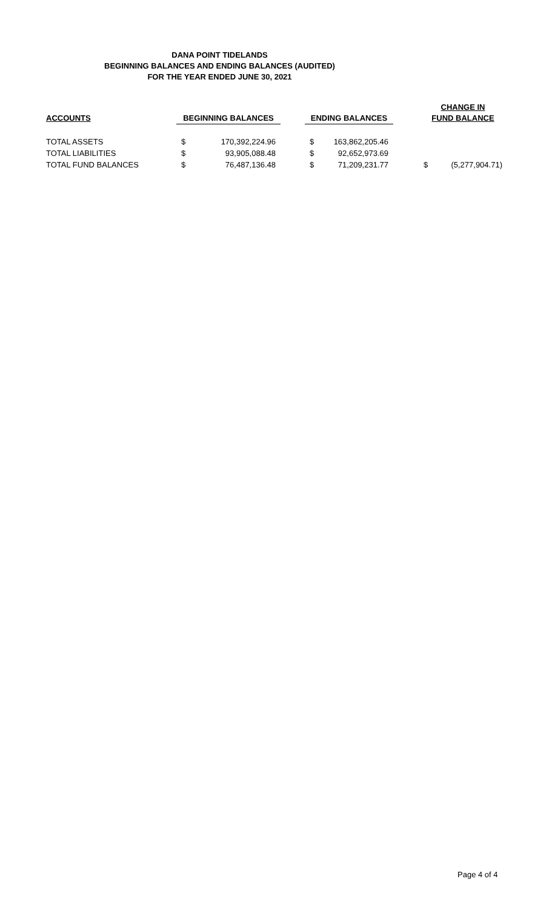DANA POINT TIDELANDS
BEGINNING BALANCES AND ENDING BALANCES (AUDITED)
FOR THE YEAR ENDED JUNE 30, 2021
| ACCOUNTS | BEGINNING BALANCES | | | ENDING BALANCES | | | CHANGE IN FUND BALANCE | |
| --- | --- | --- | --- | --- | --- | --- | --- | --- |
| TOTAL ASSETS | $ | 170,392,224.96 | | $ | 163,862,205.46 | | | |
| TOTAL LIABILITIES | $ | 93,905,088.48 | | $ | 92,652,973.69 | | | |
| TOTAL FUND BALANCES | $ | 76,487,136.48 | | $ | 71,209,231.77 | | $ | (5,277,904.71) |
Page 4 of 4